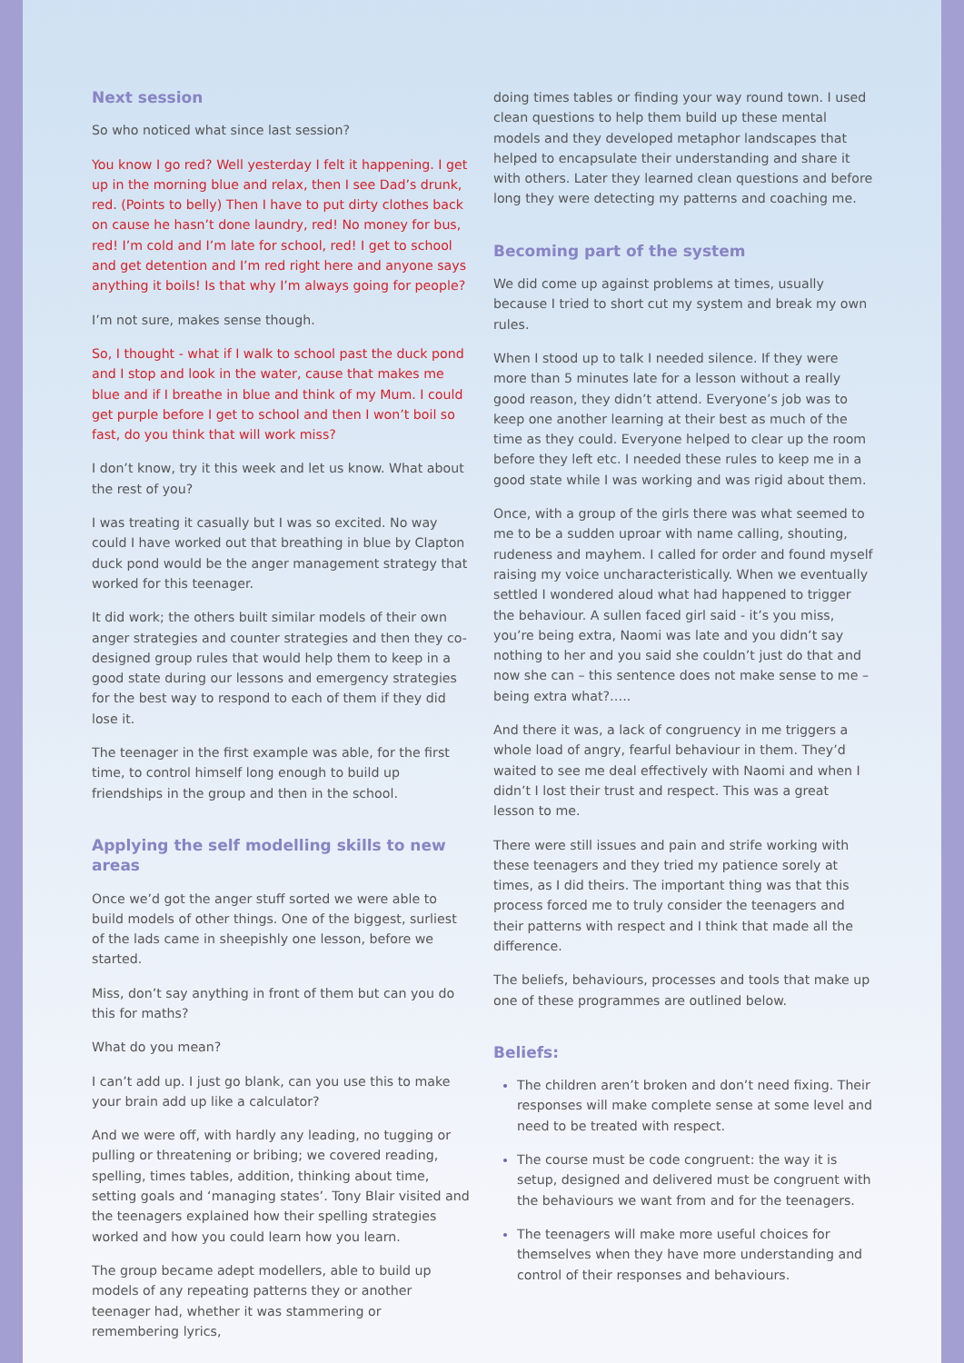Next session
So who noticed what since last session?
You know I go red? Well yesterday I felt it happening. I get up in the morning blue and relax, then I see Dad’s drunk, red. (Points to belly) Then I have to put dirty clothes back on cause he hasn’t done laundry, red! No money for bus, red! I’m cold and I’m late for school, red! I get to school and get detention and I’m red right here and anyone says anything it boils! Is that why I’m always going for people?
I’m not sure, makes sense though.
So, I thought - what if I walk to school past the duck pond and I stop and look in the water, cause that makes me blue and if I breathe in blue and think of my Mum. I could get purple before I get to school and then I won’t boil so fast, do you think that will work miss?
I don’t know, try it this week and let us know. What about the rest of you?
I was treating it casually but I was so excited. No way could I have worked out that breathing in blue by Clapton duck pond would be the anger management strategy that worked for this teenager.
It did work; the others built similar models of their own anger strategies and counter strategies and then they co-designed group rules that would help them to keep in a good state during our lessons and emergency strategies for the best way to respond to each of them if they did lose it.
The teenager in the first example was able, for the first time, to control himself long enough to build up friendships in the group and then in the school.
Applying the self modelling skills to new areas
Once we’d got the anger stuff sorted we were able to build models of other things. One of the biggest, surliest of the lads came in sheepishly one lesson, before we started.
Miss, don’t say anything in front of them but can you do this for maths?
What do you mean?
I can’t add up. I just go blank, can you use this to make your brain add up like a calculator?
And we were off, with hardly any leading, no tugging or pulling or threatening or bribing; we covered reading, spelling, times tables, addition, thinking about time, setting goals and ‘managing states’. Tony Blair visited and the teenagers explained how their spelling strategies worked and how you could learn how you learn.
The group became adept modellers, able to build up models of any repeating patterns they or another teenager had, whether it was stammering or remembering lyrics,
doing times tables or finding your way round town. I used clean questions to help them build up these mental models and they developed metaphor landscapes that helped to encapsulate their understanding and share it with others. Later they learned clean questions and before long they were detecting my patterns and coaching me.
Becoming part of the system
We did come up against problems at times, usually because I tried to short cut my system and break my own rules.
When I stood up to talk I needed silence. If they were more than 5 minutes late for a lesson without a really good reason, they didn’t attend. Everyone’s job was to keep one another learning at their best as much of the time as they could. Everyone helped to clear up the room before they left etc. I needed these rules to keep me in a good state while I was working and was rigid about them.
Once, with a group of the girls there was what seemed to me to be a sudden uproar with name calling, shouting, rudeness and mayhem. I called for order and found myself raising my voice uncharacteristically. When we eventually settled I wondered aloud what had happened to trigger the behaviour. A sullen faced girl said - it’s you miss, you’re being extra, Naomi was late and you didn’t say nothing to her and you said she couldn’t just do that and now she can – this sentence does not make sense to me – being extra what?…..
And there it was, a lack of congruency in me triggers a whole load of angry, fearful behaviour in them. They’d waited to see me deal effectively with Naomi and when I didn’t I lost their trust and respect. This was a great lesson to me.
There were still issues and pain and strife working with these teenagers and they tried my patience sorely at times, as I did theirs. The important thing was that this process forced me to truly consider the teenagers and their patterns with respect and I think that made all the difference.
The beliefs, behaviours, processes and tools that make up one of these programmes are outlined below.
Beliefs:
The children aren’t broken and don’t need fixing. Their responses will make complete sense at some level and need to be treated with respect.
The course must be code congruent: the way it is setup, designed and delivered must be congruent with the behaviours we want from and for the teenagers.
The teenagers will make more useful choices for themselves when they have more understanding and control of their responses and behaviours.